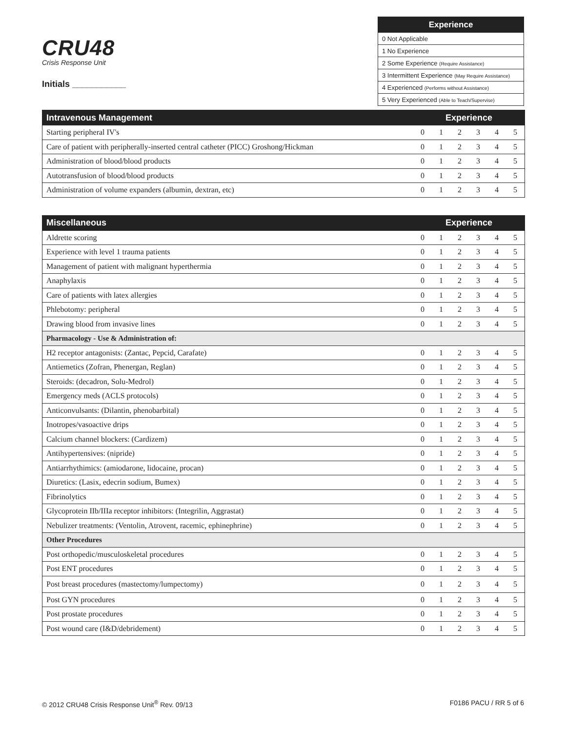CRU48
Crisis Response Unit
Initials ___________
| Experience |
| --- |
| 0 Not Applicable |
| 1 No Experience |
| 2 Some Experience (Require Assistance) |
| 3 Intermittent Experience (May Require Assistance) |
| 4 Experienced (Performs without Assistance) |
| 5 Very Experienced (Able to Teach/Supervise) |
| Intravenous Management | Experience | | | | | |
| --- | --- | --- | --- | --- | --- | --- |
| Starting peripheral IV's | 0 | 1 | 2 | 3 | 4 | 5 |
| Care of patient with peripherally-inserted central catheter (PICC) Groshong/Hickman | 0 | 1 | 2 | 3 | 4 | 5 |
| Administration of blood/blood products | 0 | 1 | 2 | 3 | 4 | 5 |
| Autotransfusion of blood/blood products | 0 | 1 | 2 | 3 | 4 | 5 |
| Administration of volume expanders (albumin, dextran, etc) | 0 | 1 | 2 | 3 | 4 | 5 |
| Miscellaneous | Experience | | | | | |
| --- | --- | --- | --- | --- | --- | --- |
| Aldrette scoring | 0 | 1 | 2 | 3 | 4 | 5 |
| Experience with level 1 trauma patients | 0 | 1 | 2 | 3 | 4 | 5 |
| Management of patient with malignant hyperthermia | 0 | 1 | 2 | 3 | 4 | 5 |
| Anaphylaxis | 0 | 1 | 2 | 3 | 4 | 5 |
| Care of patients with latex allergies | 0 | 1 | 2 | 3 | 4 | 5 |
| Phlebotomy: peripheral | 0 | 1 | 2 | 3 | 4 | 5 |
| Drawing blood from invasive lines | 0 | 1 | 2 | 3 | 4 | 5 |
| Pharmacology - Use & Administration of: | | | | | | |
| H2 receptor antagonists: (Zantac, Pepcid, Carafate) | 0 | 1 | 2 | 3 | 4 | 5 |
| Antiemetics (Zofran, Phenergan, Reglan) | 0 | 1 | 2 | 3 | 4 | 5 |
| Steroids: (decadron, Solu-Medrol) | 0 | 1 | 2 | 3 | 4 | 5 |
| Emergency meds (ACLS protocols) | 0 | 1 | 2 | 3 | 4 | 5 |
| Anticonvulsants: (Dilantin, phenobarbital) | 0 | 1 | 2 | 3 | 4 | 5 |
| Inotropes/vasoactive drips | 0 | 1 | 2 | 3 | 4 | 5 |
| Calcium channel blockers: (Cardizem) | 0 | 1 | 2 | 3 | 4 | 5 |
| Antihypertensives: (nipride) | 0 | 1 | 2 | 3 | 4 | 5 |
| Antiarrhythimics: (amiodarone, lidocaine, procan) | 0 | 1 | 2 | 3 | 4 | 5 |
| Diuretics: (Lasix, edecrin sodium, Bumex) | 0 | 1 | 2 | 3 | 4 | 5 |
| Fibrinolytics | 0 | 1 | 2 | 3 | 4 | 5 |
| Glycoprotein IIb/IIIa receptor inhibitors: (Integrilin, Aggrastat) | 0 | 1 | 2 | 3 | 4 | 5 |
| Nebulizer treatments: (Ventolin, Atrovent, racemic, ephinephrine) | 0 | 1 | 2 | 3 | 4 | 5 |
| Other Procedures | | | | | | |
| Post orthopedic/musculoskeletal procedures | 0 | 1 | 2 | 3 | 4 | 5 |
| Post ENT procedures | 0 | 1 | 2 | 3 | 4 | 5 |
| Post breast procedures (mastectomy/lumpectomy) | 0 | 1 | 2 | 3 | 4 | 5 |
| Post GYN procedures | 0 | 1 | 2 | 3 | 4 | 5 |
| Post prostate procedures | 0 | 1 | 2 | 3 | 4 | 5 |
| Post wound care (I&D/debridement) | 0 | 1 | 2 | 3 | 4 | 5 |
© 2012 CRU48 Crisis Response Unit<sup>®</sup> Rev. 09/13 F0186 PACU / RR 5 of 6